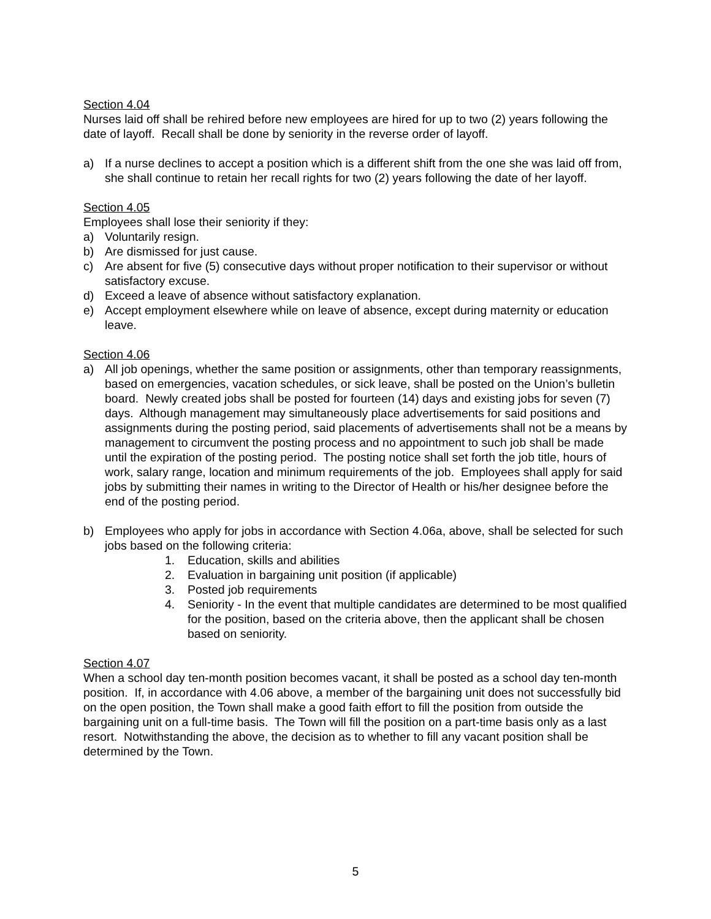Section 4.04
Nurses laid off shall be rehired before new employees are hired for up to two (2) years following the date of layoff. Recall shall be done by seniority in the reverse order of layoff.
a) If a nurse declines to accept a position which is a different shift from the one she was laid off from, she shall continue to retain her recall rights for two (2) years following the date of her layoff.
Section 4.05
Employees shall lose their seniority if they:
a) Voluntarily resign.
b) Are dismissed for just cause.
c) Are absent for five (5) consecutive days without proper notification to their supervisor or without satisfactory excuse.
d) Exceed a leave of absence without satisfactory explanation.
e) Accept employment elsewhere while on leave of absence, except during maternity or education leave.
Section 4.06
a) All job openings, whether the same position or assignments, other than temporary reassignments, based on emergencies, vacation schedules, or sick leave, shall be posted on the Union’s bulletin board. Newly created jobs shall be posted for fourteen (14) days and existing jobs for seven (7) days. Although management may simultaneously place advertisements for said positions and assignments during the posting period, said placements of advertisements shall not be a means by management to circumvent the posting process and no appointment to such job shall be made until the expiration of the posting period. The posting notice shall set forth the job title, hours of work, salary range, location and minimum requirements of the job. Employees shall apply for said jobs by submitting their names in writing to the Director of Health or his/her designee before the end of the posting period.
b) Employees who apply for jobs in accordance with Section 4.06a, above, shall be selected for such jobs based on the following criteria:
1. Education, skills and abilities
2. Evaluation in bargaining unit position (if applicable)
3. Posted job requirements
4. Seniority - In the event that multiple candidates are determined to be most qualified for the position, based on the criteria above, then the applicant shall be chosen based on seniority.
Section 4.07
When a school day ten-month position becomes vacant, it shall be posted as a school day ten-month position. If, in accordance with 4.06 above, a member of the bargaining unit does not successfully bid on the open position, the Town shall make a good faith effort to fill the position from outside the bargaining unit on a full-time basis. The Town will fill the position on a part-time basis only as a last resort. Notwithstanding the above, the decision as to whether to fill any vacant position shall be determined by the Town.
5